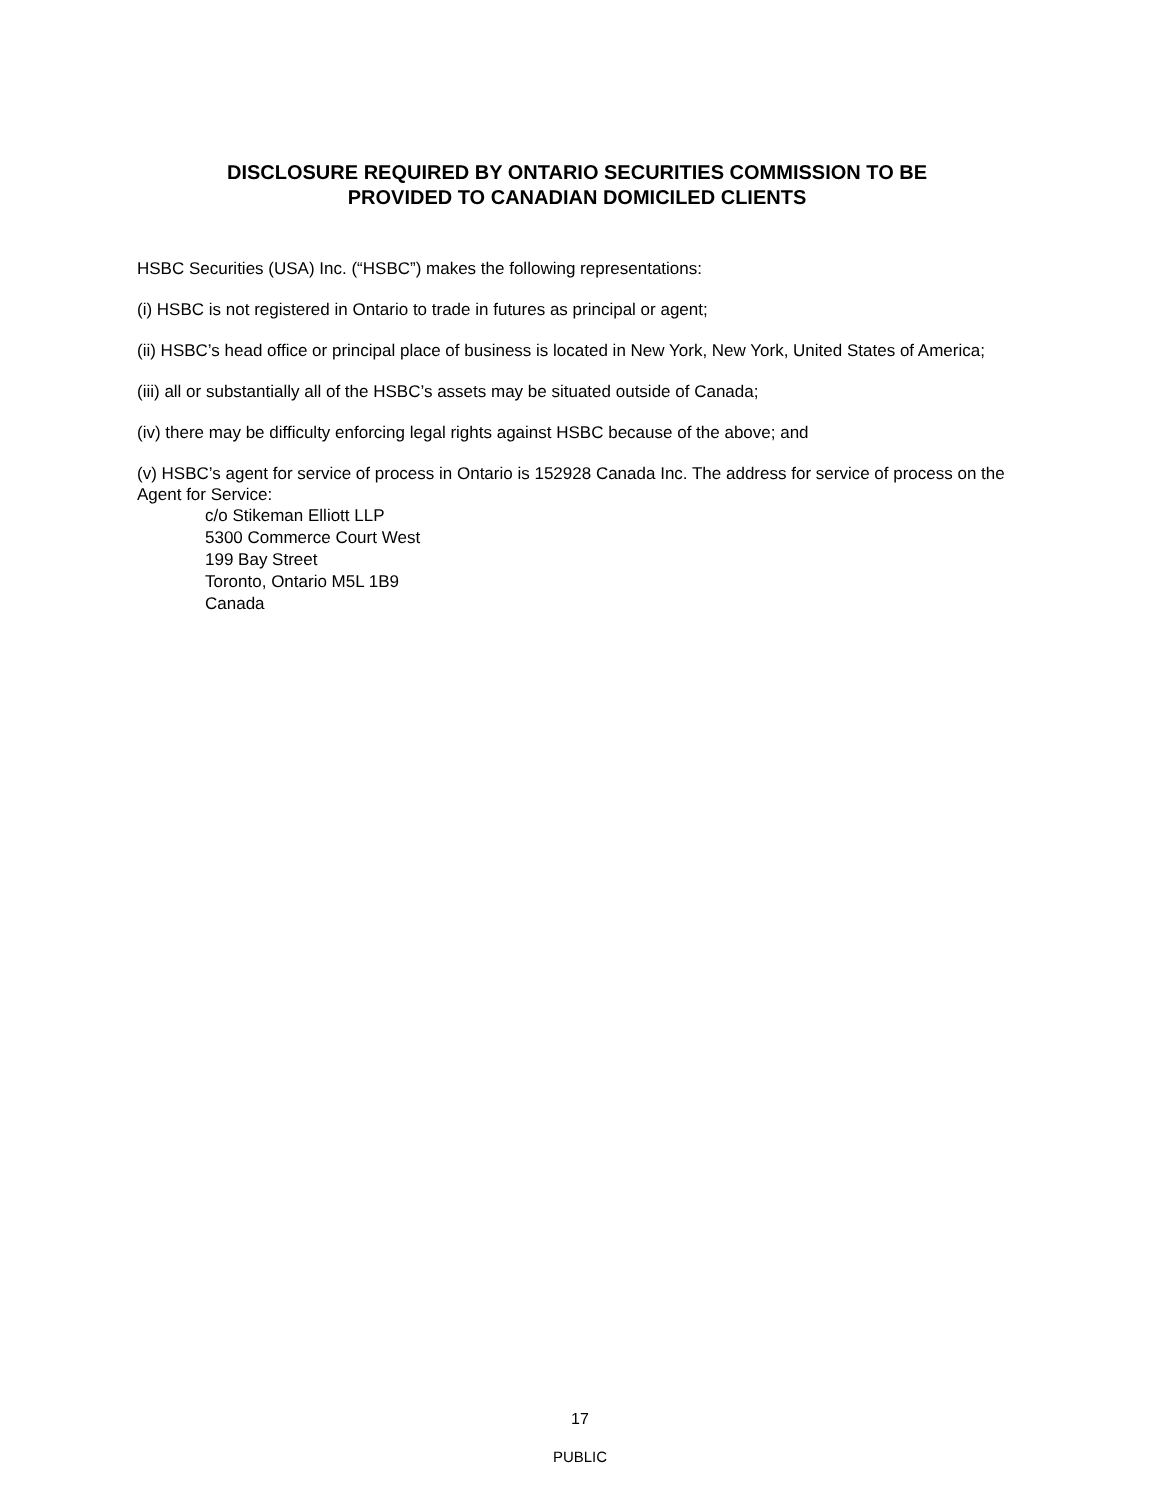DISCLOSURE REQUIRED BY ONTARIO SECURITIES COMMISSION TO BE
PROVIDED TO CANADIAN DOMICILED CLIENTS
HSBC Securities (USA) Inc. (“HSBC”) makes the following representations:
(i) HSBC is not registered in Ontario to trade in futures as principal or agent;
(ii) HSBC’s head office or principal place of business is located in New York, New York, United States of America;
(iii) all or substantially all of the HSBC’s assets may be situated outside of Canada;
(iv) there may be difficulty enforcing legal rights against HSBC because of the above; and
(v) HSBC’s agent for service of process in Ontario is 152928 Canada Inc. The address for service of process on the Agent for Service:
c/o Stikeman Elliott LLP
5300 Commerce Court West
199 Bay Street
Toronto, Ontario M5L 1B9
Canada
17
PUBLIC